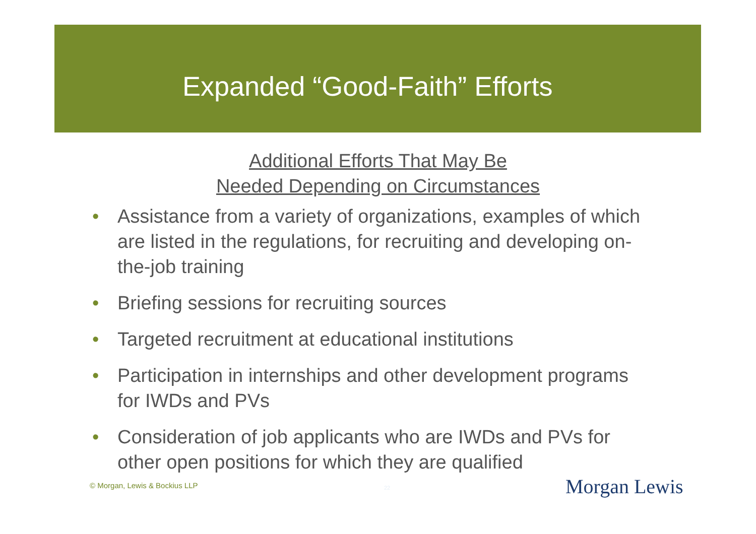Expanded “Good-Faith” Efforts
Additional Efforts That May Be
Needed Depending on Circumstances
• Assistance from a variety of organizations, examples of which are listed in the regulations, for recruiting and developing on-the-job training
• Briefing sessions for recruiting sources
• Targeted recruitment at educational institutions
• Participation in internships and other development programs for IWDs and PVs
• Consideration of job applicants who are IWDs and PVs for other open positions for which they are qualified
© Morgan, Lewis & Bockius LLP 22 Morgan Lewis